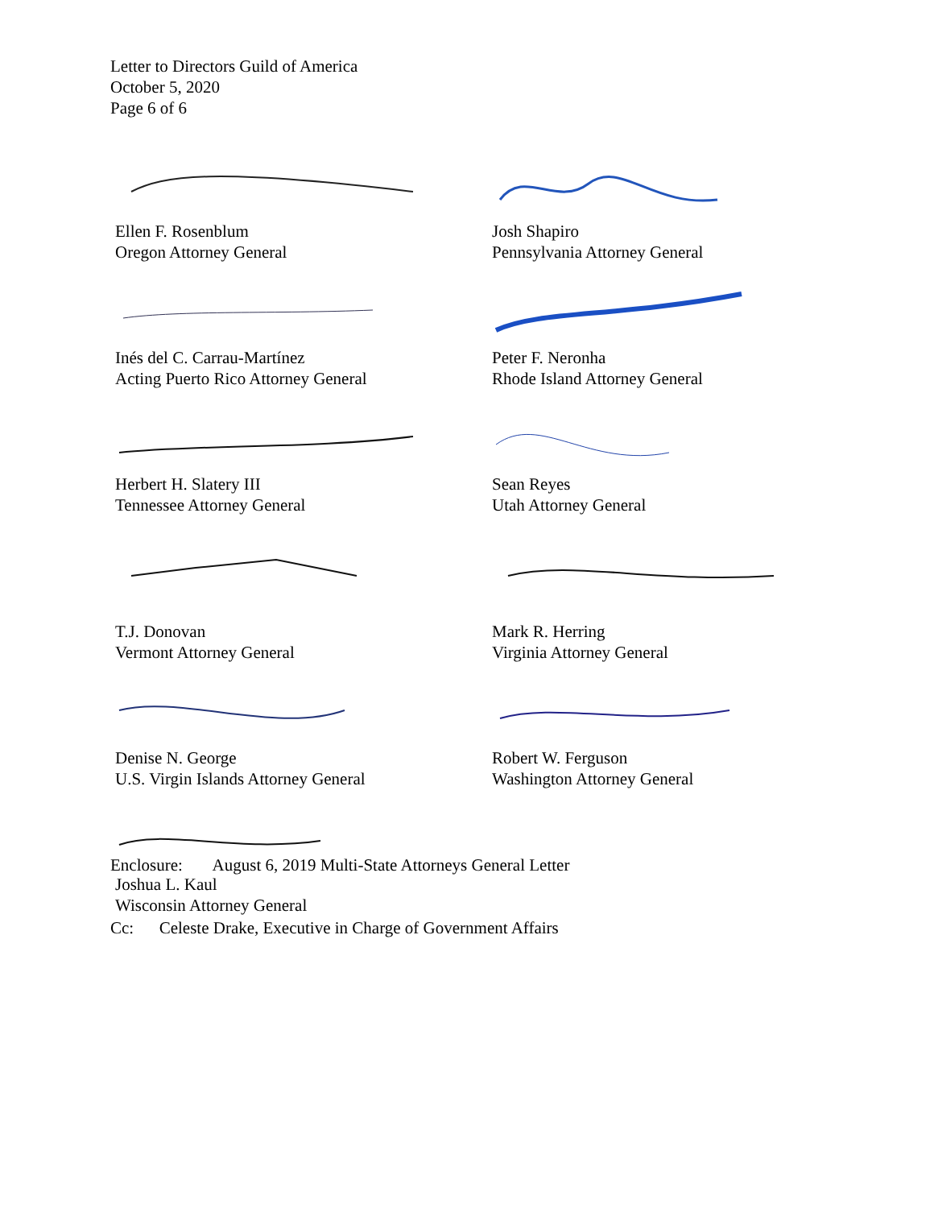Letter to Directors Guild of America
October 5, 2020
Page 6 of 6
Ellen F. Rosenblum
Oregon Attorney General
Josh Shapiro
Pennsylvania Attorney General
Inés del C. Carrau-Martínez
Acting Puerto Rico Attorney General
Peter F. Neronha
Rhode Island Attorney General
Herbert H. Slatery III
Tennessee Attorney General
Sean Reyes
Utah Attorney General
T.J. Donovan
Vermont Attorney General
Mark R. Herring
Virginia Attorney General
Denise N. George
U.S. Virgin Islands Attorney General
Robert W. Ferguson
Washington Attorney General
Joshua L. Kaul
Wisconsin Attorney General
Enclosure: August 6, 2019 Multi-State Attorneys General Letter
Cc: Celeste Drake, Executive in Charge of Government Affairs